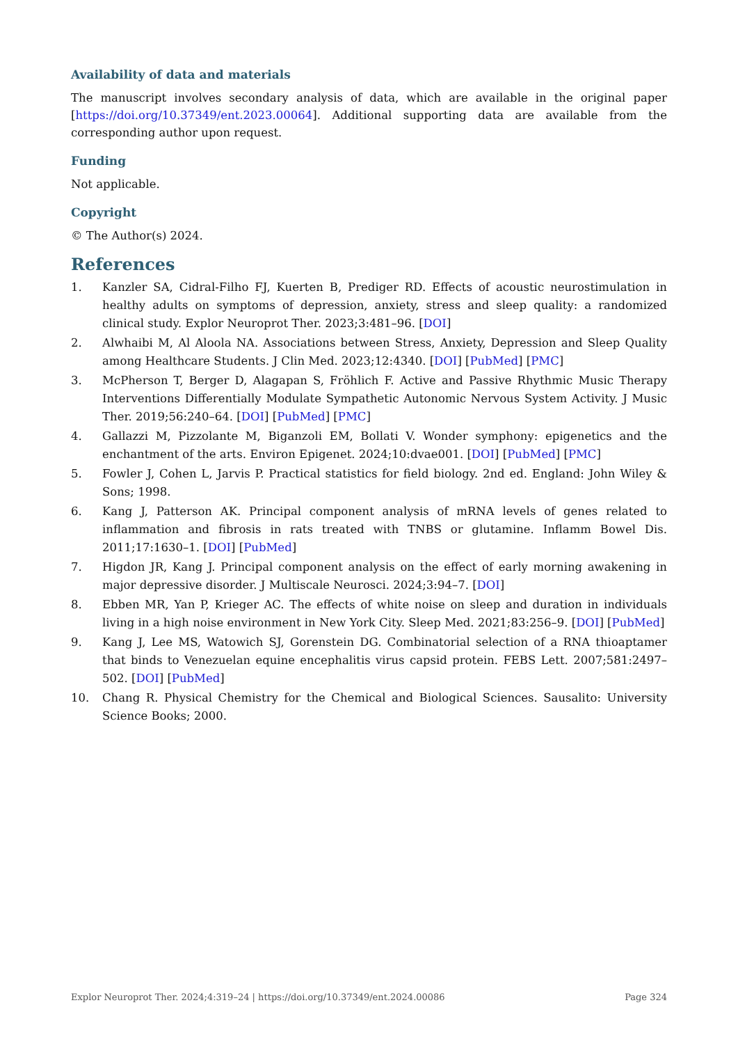Availability of data and materials
The manuscript involves secondary analysis of data, which are available in the original paper [https://doi.org/10.37349/ent.2023.00064]. Additional supporting data are available from the corresponding author upon request.
Funding
Not applicable.
Copyright
© The Author(s) 2024.
References
1. Kanzler SA, Cidral-Filho FJ, Kuerten B, Prediger RD. Effects of acoustic neurostimulation in healthy adults on symptoms of depression, anxiety, stress and sleep quality: a randomized clinical study. Explor Neuroprot Ther. 2023;3:481–96. [DOI]
2. Alwhaibi M, Al Aloola NA. Associations between Stress, Anxiety, Depression and Sleep Quality among Healthcare Students. J Clin Med. 2023;12:4340. [DOI] [PubMed] [PMC]
3. McPherson T, Berger D, Alagapan S, Fröhlich F. Active and Passive Rhythmic Music Therapy Interventions Differentially Modulate Sympathetic Autonomic Nervous System Activity. J Music Ther. 2019;56:240–64. [DOI] [PubMed] [PMC]
4. Gallazzi M, Pizzolante M, Biganzoli EM, Bollati V. Wonder symphony: epigenetics and the enchantment of the arts. Environ Epigenet. 2024;10:dvae001. [DOI] [PubMed] [PMC]
5. Fowler J, Cohen L, Jarvis P. Practical statistics for field biology. 2nd ed. England: John Wiley & Sons; 1998.
6. Kang J, Patterson AK. Principal component analysis of mRNA levels of genes related to inflammation and fibrosis in rats treated with TNBS or glutamine. Inflamm Bowel Dis. 2011;17:1630–1. [DOI] [PubMed]
7. Higdon JR, Kang J. Principal component analysis on the effect of early morning awakening in major depressive disorder. J Multiscale Neurosci. 2024;3:94–7. [DOI]
8. Ebben MR, Yan P, Krieger AC. The effects of white noise on sleep and duration in individuals living in a high noise environment in New York City. Sleep Med. 2021;83:256–9. [DOI] [PubMed]
9. Kang J, Lee MS, Watowich SJ, Gorenstein DG. Combinatorial selection of a RNA thioaptamer that binds to Venezuelan equine encephalitis virus capsid protein. FEBS Lett. 2007;581:2497–502. [DOI] [PubMed]
10. Chang R. Physical Chemistry for the Chemical and Biological Sciences. Sausalito: University Science Books; 2000.
Explor Neuroprot Ther. 2024;4:319–24 | https://doi.org/10.37349/ent.2024.00086 Page 324